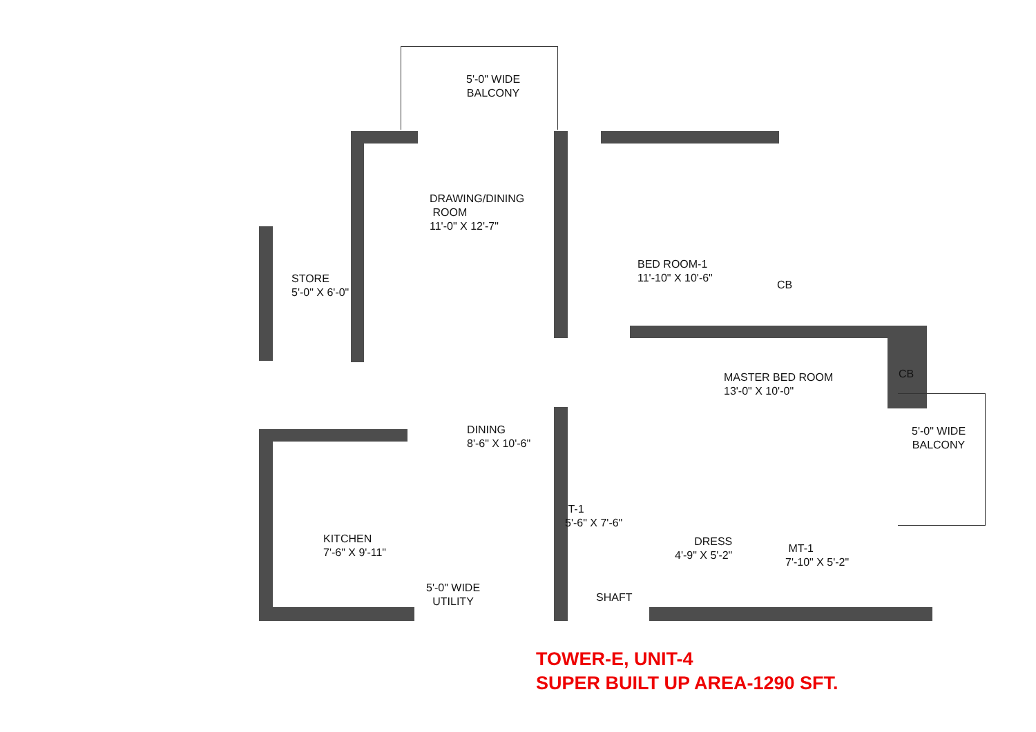5'-0" WIDE
BALCONY
DRAWING/DINING
ROOM
11'-0" X 12'-7"
BED ROOM-1
11'-10" X 10'-6"
CB
STORE
5'-0" X 6'-0"
MASTER BED ROOM
13'-0" X 10'-0"
CB
DINING
8'-6" X 10'-6"
5'-0" WIDE
BALCONY
T-1
5'-6" X 7'-6"
KITCHEN
7'-6" X 9'-11"
DRESS
4'-9" X 5'-2"
MT-1
7'-10" X 5'-2"
5'-0" WIDE
UTILITY
SHAFT
TOWER-E, UNIT-4
SUPER BUILT UP AREA-1290 SFT.